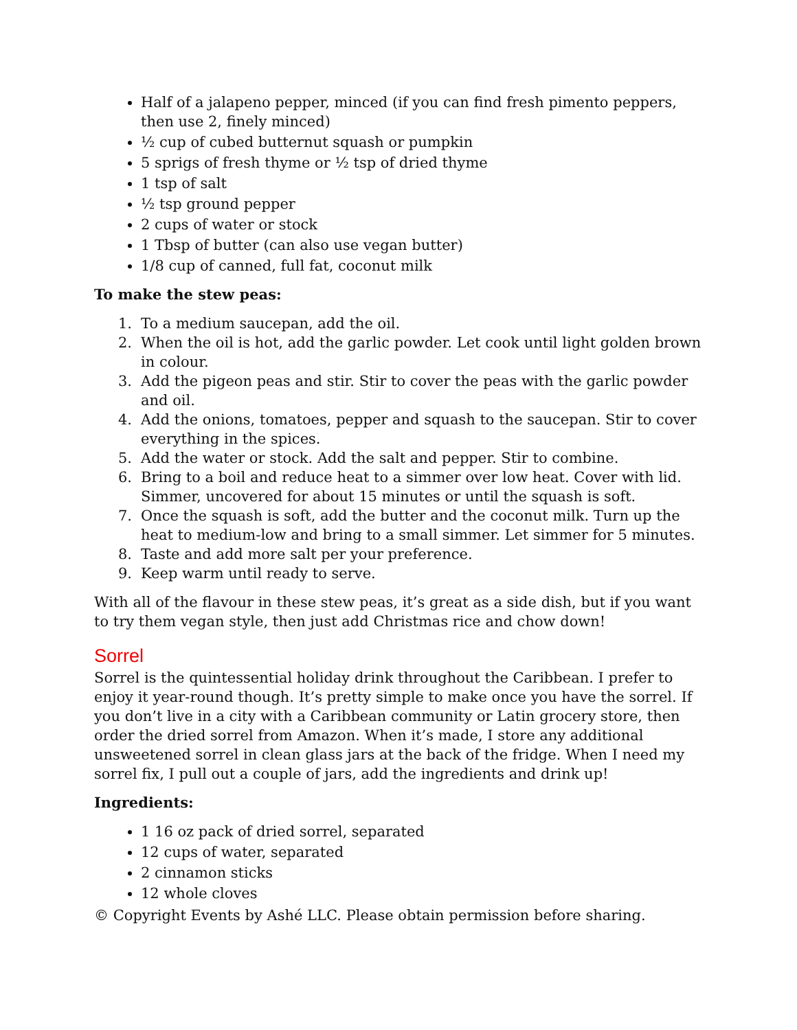Half of a jalapeno pepper, minced (if you can find fresh pimento peppers, then use 2, finely minced)
½ cup of cubed butternut squash or pumpkin
5 sprigs of fresh thyme or ½ tsp of dried thyme
1 tsp of salt
½ tsp ground pepper
2 cups of water or stock
1 Tbsp of butter (can also use vegan butter)
1/8 cup of canned, full fat, coconut milk
To make the stew peas:
1. To a medium saucepan, add the oil.
2. When the oil is hot, add the garlic powder. Let cook until light golden brown in colour.
3. Add the pigeon peas and stir. Stir to cover the peas with the garlic powder and oil.
4. Add the onions, tomatoes, pepper and squash to the saucepan. Stir to cover everything in the spices.
5. Add the water or stock. Add the salt and pepper. Stir to combine.
6. Bring to a boil and reduce heat to a simmer over low heat. Cover with lid. Simmer, uncovered for about 15 minutes or until the squash is soft.
7. Once the squash is soft, add the butter and the coconut milk. Turn up the heat to medium-low and bring to a small simmer. Let simmer for 5 minutes.
8. Taste and add more salt per your preference.
9. Keep warm until ready to serve.
With all of the flavour in these stew peas, it’s great as a side dish, but if you want to try them vegan style, then just add Christmas rice and chow down!
Sorrel
Sorrel is the quintessential holiday drink throughout the Caribbean. I prefer to enjoy it year-round though. It’s pretty simple to make once you have the sorrel. If you don’t live in a city with a Caribbean community or Latin grocery store, then order the dried sorrel from Amazon. When it’s made, I store any additional unsweetened sorrel in clean glass jars at the back of the fridge. When I need my sorrel fix, I pull out a couple of jars, add the ingredients and drink up!
Ingredients:
1 16 oz pack of dried sorrel, separated
12 cups of water, separated
2 cinnamon sticks
12 whole cloves
© Copyright Events by Ashé LLC. Please obtain permission before sharing.